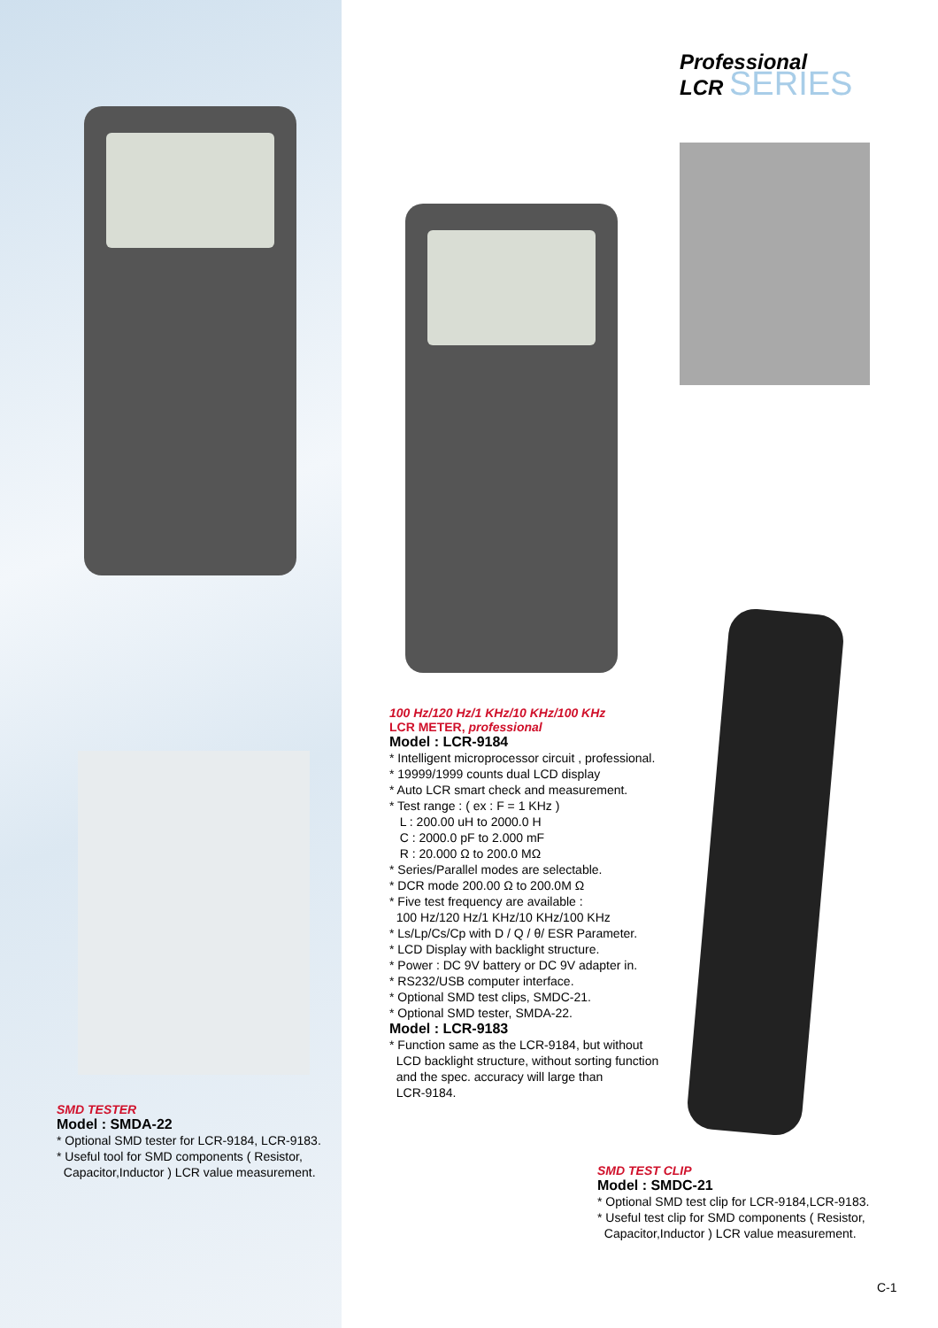Professional
LCR SERIES
100 Hz/120 Hz/1 KHz/10 KHz/100 KHz
LCR METER, professional
Model : LCR-9184
* Intelligent microprocessor circuit , professional.
* 19999/1999 counts dual LCD display
* Auto LCR smart check and measurement.
* Test range : ( ex : F = 1 KHz )
L : 200.00 uH to 2000.0 H
C : 2000.0 pF to 2.000 mF
R : 20.000 Ω to 200.0 MΩ
* Series/Parallel modes are selectable.
* DCR mode 200.00 Ω to 200.0M Ω
* Five test frequency are available :
100 Hz/120 Hz/1 KHz/10 KHz/100 KHz
* Ls/Lp/Cs/Cp with D / Q / θ/ ESR Parameter.
* LCD Display with backlight structure.
* Power : DC 9V battery or DC 9V adapter in.
* RS232/USB computer interface.
* Optional SMD test clips, SMDC-21.
* Optional SMD tester, SMDA-22.
Model : LCR-9183
* Function same as the LCR-9184, but without
LCD backlight structure, without sorting function
and the spec. accuracy will large than
LCR-9184.
SMD TESTER
Model : SMDA-22
* Optional SMD tester for LCR-9184, LCR-9183.
* Useful tool for SMD components ( Resistor,
Capacitor,Inductor ) LCR value measurement.
SMD TEST CLIP
Model : SMDC-21
* Optional SMD test clip for LCR-9184,LCR-9183.
* Useful test clip for SMD components ( Resistor,
Capacitor,Inductor ) LCR value measurement.
C-1